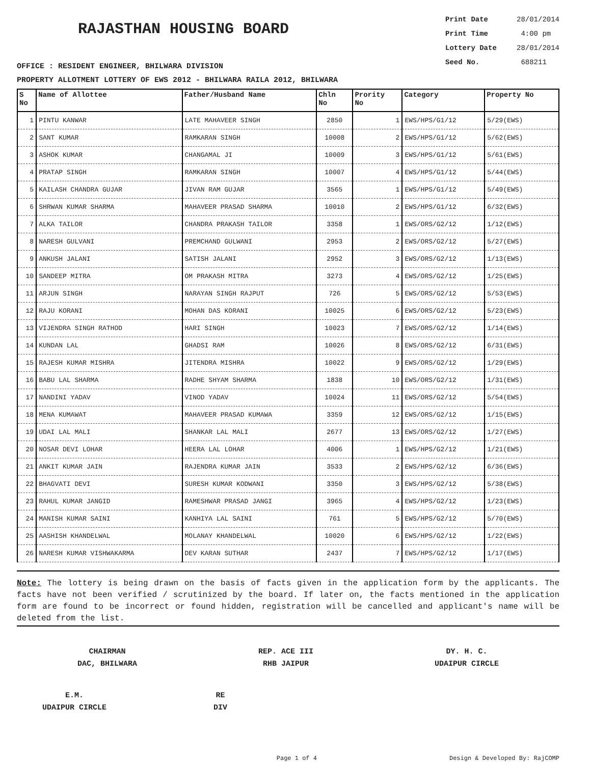RAJASTHAN HOUSING BOARD
Print Date 28/01/2014
Print Time 4:00 pm
Lottery Date 28/01/2014
Seed No. 688211
OFFICE : RESIDENT ENGINEER, BHILWARA DIVISION
PROPERTY ALLOTMENT LOTTERY OF EWS 2012 - BHILWARA RAILA 2012, BHILWARA
| S No | Name of Allottee | Father/Husband Name | Chln No | Prority No | Category | Property No |
| --- | --- | --- | --- | --- | --- | --- |
| 1 | PINTU KANWAR | LATE MAHAVEER SINGH | 2850 | 1 | EWS/HPS/G1/12 | 5/29(EWS) |
| 2 | SANT KUMAR | RAMKARAN SINGH | 10008 | 2 | EWS/HPS/G1/12 | 5/62(EWS) |
| 3 | ASHOK KUMAR | CHANGAMAL JI | 10009 | 3 | EWS/HPS/G1/12 | 5/61(EWS) |
| 4 | PRATAP SINGH | RAMKARAN SINGH | 10007 | 4 | EWS/HPS/G1/12 | 5/44(EWS) |
| 5 | KAILASH CHANDRA GUJAR | JIVAN RAM GUJAR | 3565 | 1 | EWS/HPS/G1/12 | 5/49(EWS) |
| 6 | SHRWAN KUMAR SHARMA | MAHAVEER PRASAD SHARMA | 10010 | 2 | EWS/HPS/G1/12 | 6/32(EWS) |
| 7 | ALKA TAILOR | CHANDRA PRAKASH TAILOR | 3358 | 1 | EWS/ORS/G2/12 | 1/12(EWS) |
| 8 | NARESH GULVANI | PREMCHAND GULWANI | 2953 | 2 | EWS/ORS/G2/12 | 5/27(EWS) |
| 9 | ANKUSH JALANI | SATISH JALANI | 2952 | 3 | EWS/ORS/G2/12 | 1/13(EWS) |
| 10 | SANDEEP MITRA | OM PRAKASH MITRA | 3273 | 4 | EWS/ORS/G2/12 | 1/25(EWS) |
| 11 | ARJUN SINGH | NARAYAN SINGH RAJPUT | 726 | 5 | EWS/ORS/G2/12 | 5/53(EWS) |
| 12 | RAJU KORANI | MOHAN DAS KORANI | 10025 | 6 | EWS/ORS/G2/12 | 5/23(EWS) |
| 13 | VIJENDRA SINGH RATHOD | HARI SINGH | 10023 | 7 | EWS/ORS/G2/12 | 1/14(EWS) |
| 14 | KUNDAN LAL | GHADSI RAM | 10026 | 8 | EWS/ORS/G2/12 | 6/31(EWS) |
| 15 | RAJESH KUMAR MISHRA | JITENDRA MISHRA | 10022 | 9 | EWS/ORS/G2/12 | 1/29(EWS) |
| 16 | BABU LAL SHARMA | RADHE SHYAM SHARMA | 1838 | 10 | EWS/ORS/G2/12 | 1/31(EWS) |
| 17 | NANDINI YADAV | VINOD YADAV | 10024 | 11 | EWS/ORS/G2/12 | 5/54(EWS) |
| 18 | MENA KUMAWAT | MAHAVEER PRASAD KUMAWA | 3359 | 12 | EWS/ORS/G2/12 | 1/15(EWS) |
| 19 | UDAI LAL MALI | SHANKAR LAL MALI | 2677 | 13 | EWS/ORS/G2/12 | 1/27(EWS) |
| 20 | NOSAR DEVI LOHAR | HEERA LAL LOHAR | 4006 | 1 | EWS/HPS/G2/12 | 1/21(EWS) |
| 21 | ANKIT KUMAR JAIN | RAJENDRA KUMAR JAIN | 3533 | 2 | EWS/HPS/G2/12 | 6/36(EWS) |
| 22 | BHAGVATI DEVI | SURESH KUMAR KODWANI | 3350 | 3 | EWS/HPS/G2/12 | 5/38(EWS) |
| 23 | RAHUL KUMAR JANGID | RAMESHWAR PRASAD JANGI | 3965 | 4 | EWS/HPS/G2/12 | 1/23(EWS) |
| 24 | MANISH KUMAR SAINI | KANHIYA LAL SAINI | 761 | 5 | EWS/HPS/G2/12 | 5/70(EWS) |
| 25 | AASHISH KHANDELWAL | MOLANAY KHANDELWAL | 10020 | 6 | EWS/HPS/G2/12 | 1/22(EWS) |
| 26 | NARESH KUMAR VISHWAKARMA | DEV KARAN SUTHAR | 2437 | 7 | EWS/HPS/G2/12 | 1/17(EWS) |
Note: The lottery is being drawn on the basis of facts given in the application form by the applicants. The facts have not been verified / scrutinized by the board. If later on, the facts mentioned in the application form are found to be incorrect or found hidden, registration will be cancelled and applicant's name will be deleted from the list.
CHAIRMAN
DAC, BHILWARA
REP. ACE III
RHB JAIPUR
DY. H. C.
UDAIPUR CIRCLE
E.M.
UDAIPUR CIRCLE
RE
DIV
Page 1 of 4 Design & Developed By: RajCOMP